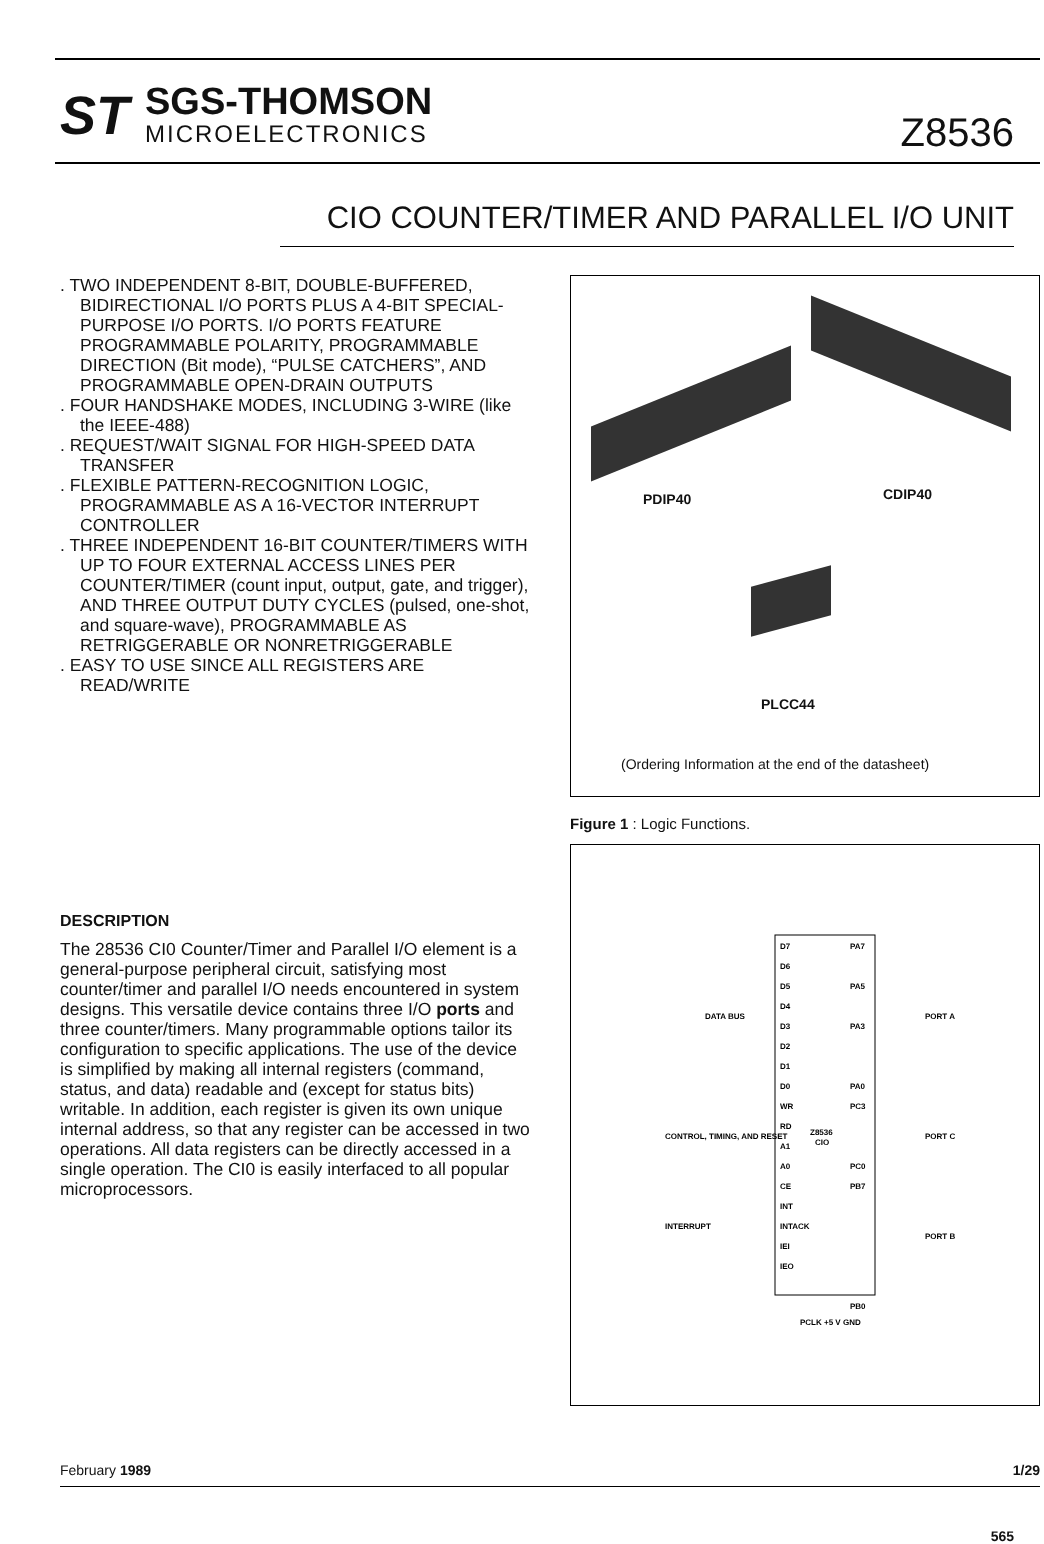ST
SGS-THOMSON
MICROELECTRONICS
Z8536
CIO COUNTER/TIMER AND PARALLEL I/O UNIT
. TWO INDEPENDENT 8-BIT, DOUBLE-BUFFERED, BIDIRECTIONAL I/O PORTS PLUS A 4-BIT SPECIAL-PURPOSE I/O PORTS. I/O PORTS FEATURE PROGRAMMABLE POLARITY, PROGRAMMABLE DIRECTION (Bit mode), “PULSE CATCHERS”, AND PROGRAMMABLE OPEN-DRAIN OUTPUTS
. FOUR HANDSHAKE MODES, INCLUDING 3-WIRE (like the IEEE-488)
. REQUEST/WAIT SIGNAL FOR HIGH-SPEED DATA TRANSFER
. FLEXIBLE PATTERN-RECOGNITION LOGIC, PROGRAMMABLE AS A 16-VECTOR INTERRUPT CONTROLLER
. THREE INDEPENDENT 16-BIT COUNTER/TIMERS WITH UP TO FOUR EXTERNAL ACCESS LINES PER COUNTER/TIMER (count input, output, gate, and trigger), AND THREE OUTPUT DUTY CYCLES (pulsed, one-shot, and square-wave), PROGRAMMABLE AS RETRIGGERABLE OR NONRETRIGGERABLE
. EASY TO USE SINCE ALL REGISTERS ARE READ/WRITE
DESCRIPTION
The 28536 CI0 Counter/Timer and Parallel I/O element is a general-purpose peripheral circuit, satisfying most counter/timer and parallel I/O needs encountered in system designs. This versatile device contains three I/O ports and three counter/timers. Many programmable options tailor its configuration to specific applications. The use of the device is simplified by making all internal registers (command, status, and data) readable and (except for status bits) writable. In addition, each register is given its own unique internal address, so that any register can be accessed in two operations. All data registers can be directly accessed in a single operation. The CI0 is easily interfaced to all popular microprocessors.
PDIP40 CDIP40
PLCC44
(Ordering Information at the end of the datasheet)
Figure 1 : Logic Functions.
D7
D6
D5
D4
D3
D2
D1
D0
WR
RD
A1
A0
CE
INT
INTACK
IEI
IEO
PA7
PA5
PA3
PA0
PC3
PC0
PB7
PB0
Z8536
CIO
DATA BUS
CONTROL, TIMING, AND RESET
INTERRUPT
PORT A
PORT C
PORT B
PCLK +5 V GND
February 1989 1/29
565